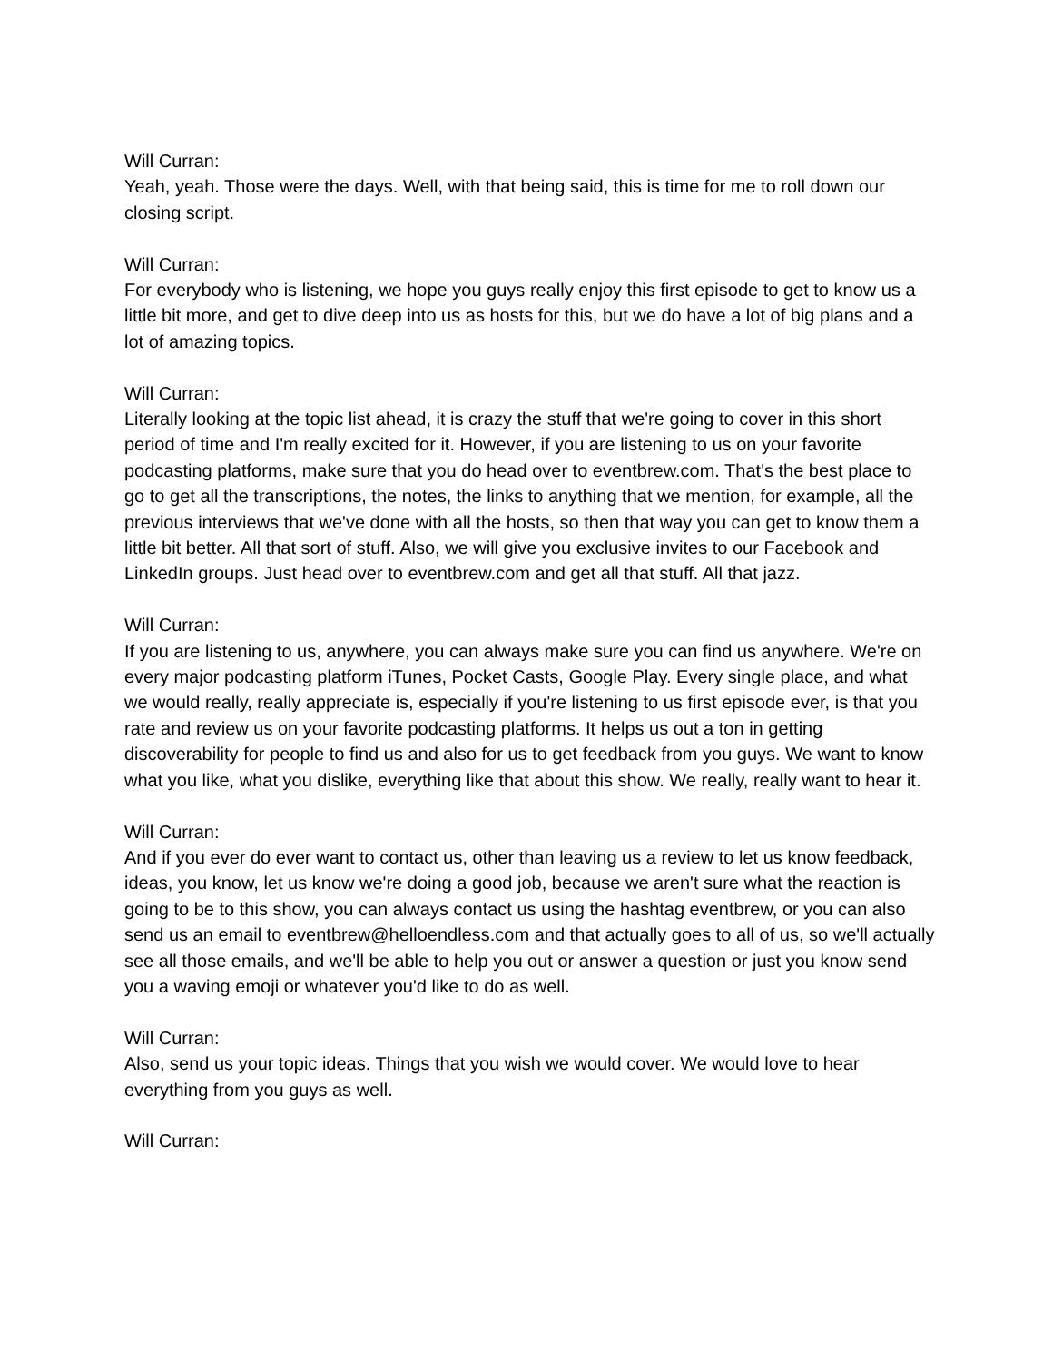Will Curran:
Yeah, yeah. Those were the days. Well, with that being said, this is time for me to roll down our closing script.
Will Curran:
For everybody who is listening, we hope you guys really enjoy this first episode to get to know us a little bit more, and get to dive deep into us as hosts for this, but we do have a lot of big plans and a lot of amazing topics.
Will Curran:
Literally looking at the topic list ahead, it is crazy the stuff that we're going to cover in this short period of time and I'm really excited for it. However, if you are listening to us on your favorite podcasting platforms, make sure that you do head over to eventbrew.com. That's the best place to go to get all the transcriptions, the notes, the links to anything that we mention, for example, all the previous interviews that we've done with all the hosts, so then that way you can get to know them a little bit better. All that sort of stuff. Also, we will give you exclusive invites to our Facebook and LinkedIn groups. Just head over to eventbrew.com and get all that stuff. All that jazz.
Will Curran:
If you are listening to us, anywhere, you can always make sure you can find us anywhere. We're on every major podcasting platform iTunes, Pocket Casts, Google Play. Every single place, and what we would really, really appreciate is, especially if you're listening to us first episode ever, is that you rate and review us on your favorite podcasting platforms. It helps us out a ton in getting discoverability for people to find us and also for us to get feedback from you guys. We want to know what you like, what you dislike, everything like that about this show. We really, really want to hear it.
Will Curran:
And if you ever do ever want to contact us, other than leaving us a review to let us know feedback, ideas, you know, let us know we're doing a good job, because we aren't sure what the reaction is going to be to this show, you can always contact us using the hashtag eventbrew, or you can also send us an email to eventbrew@helloendless.com and that actually goes to all of us, so we'll actually see all those emails, and we'll be able to help you out or answer a question or just you know send you a waving emoji or whatever you'd like to do as well.
Will Curran:
Also, send us your topic ideas. Things that you wish we would cover. We would love to hear everything from you guys as well.
Will Curran: